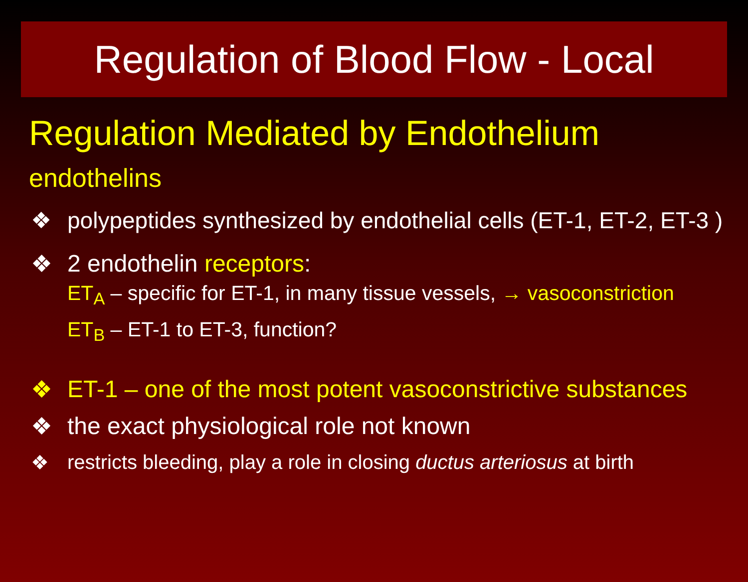Regulation of Blood Flow - Local
Regulation Mediated by Endothelium
endothelins
❖ polypeptides synthesized by endothelial cells (ET-1, ET-2, ET-3 )
❖ 2 endothelin receptors:
ET<sub>A</sub> – specific for ET-1, in many tissue vessels, → vasoconstriction
ET<sub>B</sub> – ET-1 to ET-3, function?
❖ ET-1 – one of the most potent vasoconstrictive substances
❖ the exact physiological role not known
❖ restricts bleeding, play a role in closing ductus arteriosus at birth